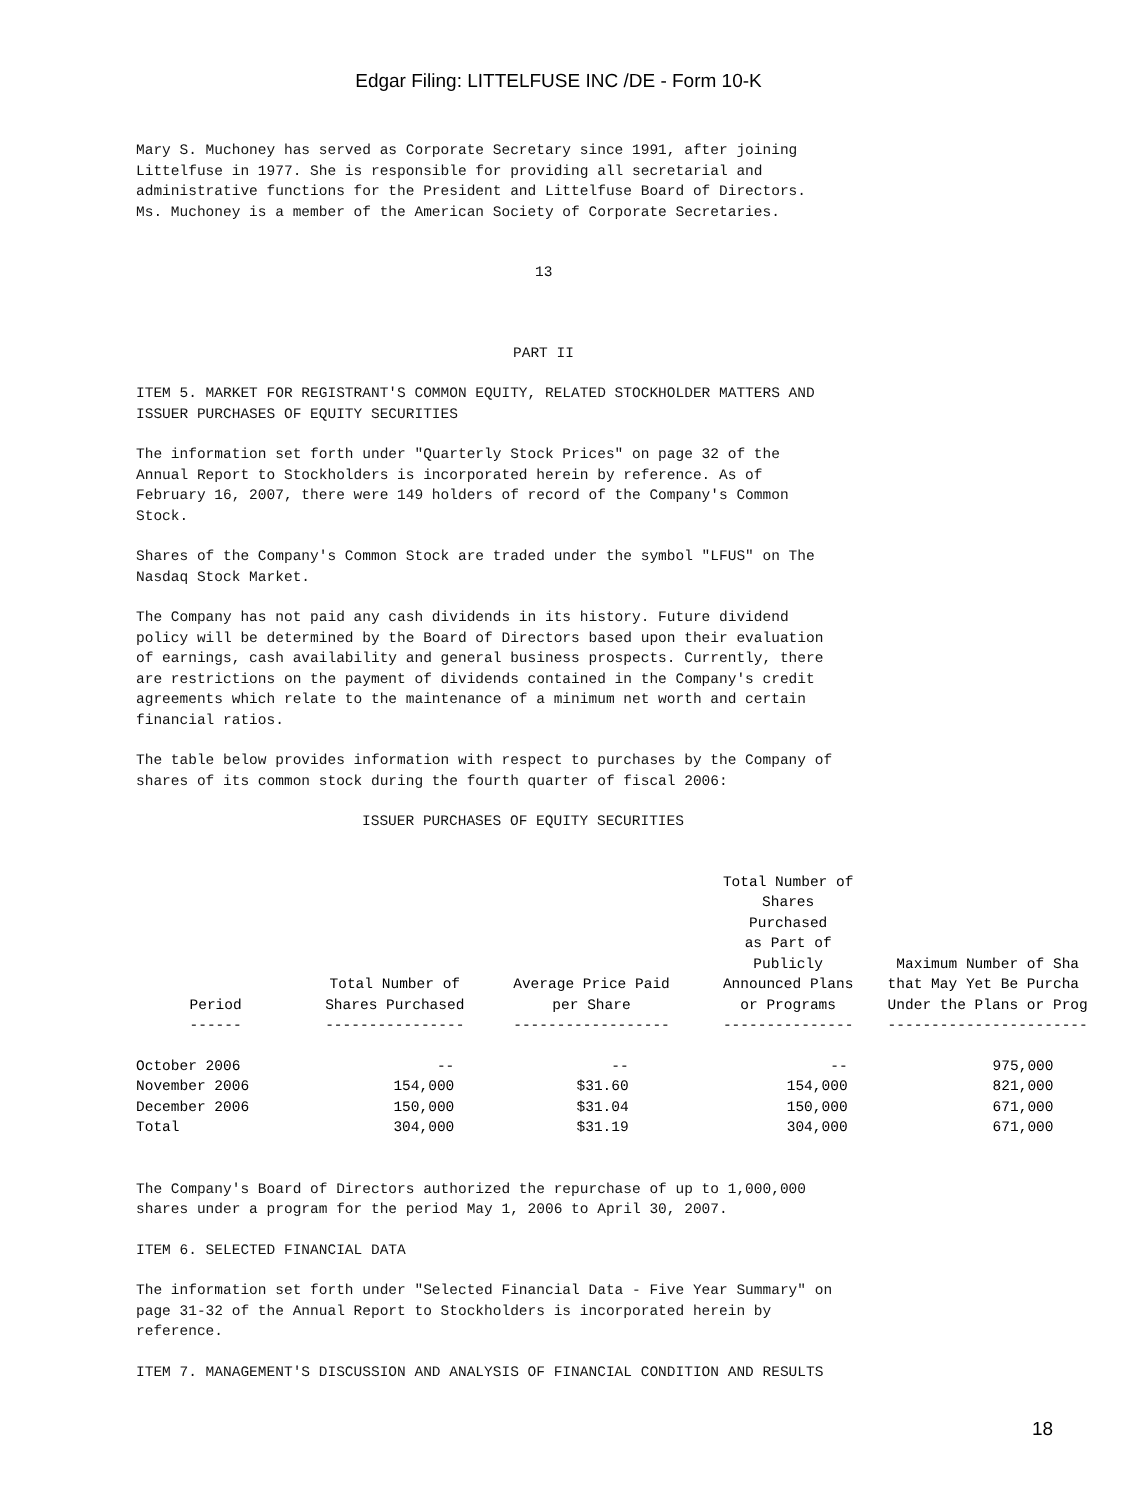Edgar Filing: LITTELFUSE INC /DE - Form 10-K
Mary S. Muchoney has served as Corporate Secretary since 1991, after joining Littelfuse in 1977. She is responsible for providing all secretarial and administrative functions for the President and Littelfuse Board of Directors. Ms. Muchoney is a member of the American Society of Corporate Secretaries.
13
PART II
ITEM 5. MARKET FOR REGISTRANT'S COMMON EQUITY, RELATED STOCKHOLDER MATTERS AND ISSUER PURCHASES OF EQUITY SECURITIES
The information set forth under "Quarterly Stock Prices" on page 32 of the Annual Report to Stockholders is incorporated herein by reference. As of February 16, 2007, there were 149 holders of record of the Company's Common Stock.
Shares of the Company's Common Stock are traded under the symbol "LFUS" on The Nasdaq Stock Market.
The Company has not paid any cash dividends in its history. Future dividend policy will be determined by the Board of Directors based upon their evaluation of earnings, cash availability and general business prospects. Currently, there are restrictions on the payment of dividends contained in the Company's credit agreements which relate to the maintenance of a minimum net worth and certain financial ratios.
The table below provides information with respect to purchases by the Company of shares of its common stock during the fourth quarter of fiscal 2006:
ISSUER PURCHASES OF EQUITY SECURITIES
| Period ------ | Total Number of Shares Purchased ---------------- | Average Price Paid per Share ------------------ | Total Number of Shares Purchased as Part of Publicly Announced Plans or Programs --------------- | Maximum Number of Sha that May Yet Be Purcha Under the Plans or Prog ----------------------- |
| --- | --- | --- | --- | --- |
| October 2006 | -- | -- | -- | 975,000 |
| November 2006 | 154,000 | $31.60 | 154,000 | 821,000 |
| December 2006 | 150,000 | $31.04 | 150,000 | 671,000 |
| Total | 304,000 | $31.19 | 304,000 | 671,000 |
The Company's Board of Directors authorized the repurchase of up to 1,000,000 shares under a program for the period May 1, 2006 to April 30, 2007.
ITEM 6. SELECTED FINANCIAL DATA
The information set forth under "Selected Financial Data - Five Year Summary" on page 31-32 of the Annual Report to Stockholders is incorporated herein by reference.
ITEM 7. MANAGEMENT'S DISCUSSION AND ANALYSIS OF FINANCIAL CONDITION AND RESULTS
18